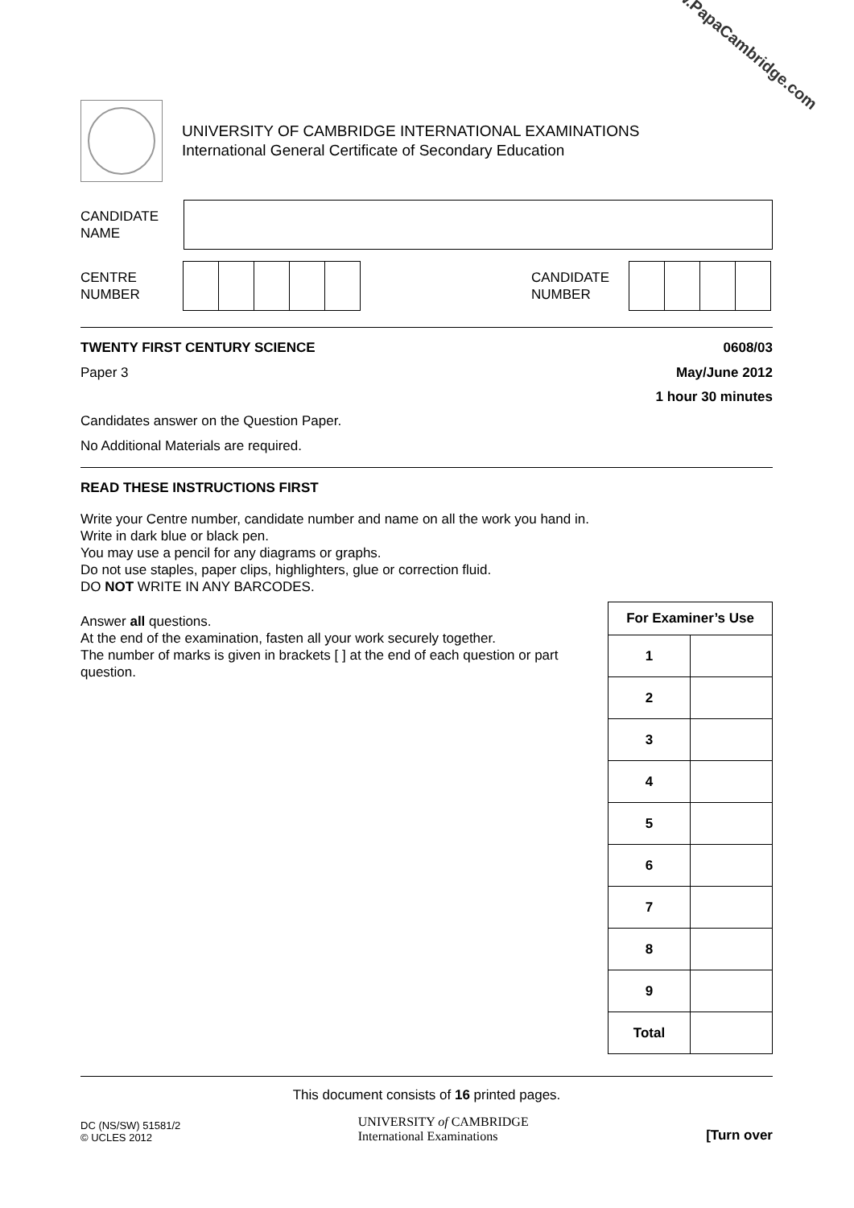www.PapaCambridge.com
UNIVERSITY OF CAMBRIDGE INTERNATIONAL EXAMINATIONS
International General Certificate of Secondary Education
CANDIDATE
NAME
CENTRE
NUMBER
CANDIDATE
NUMBER
TWENTY FIRST CENTURY SCIENCE 0608/03
Paper 3 May/June 2012
1 hour 30 minutes
Candidates answer on the Question Paper.
No Additional Materials are required.
READ THESE INSTRUCTIONS FIRST
Write your Centre number, candidate number and name on all the work you hand in.
Write in dark blue or black pen.
You may use a pencil for any diagrams or graphs.
Do not use staples, paper clips, highlighters, glue or correction fluid.
DO NOT WRITE IN ANY BARCODES.
Answer all questions.
At the end of the examination, fasten all your work securely together.
The number of marks is given in brackets [ ] at the end of each question or part question.
| For Examiner’s Use | |
| --- | --- |
| 1 | |
| 2 | |
| 3 | |
| 4 | |
| 5 | |
| 6 | |
| 7 | |
| 8 | |
| 9 | |
| Total | |
This document consists of 16 printed pages.
DC (NS/SW) 51581/2
© UCLES 2012
UNIVERSITY of CAMBRIDGE
International Examinations
[Turn over